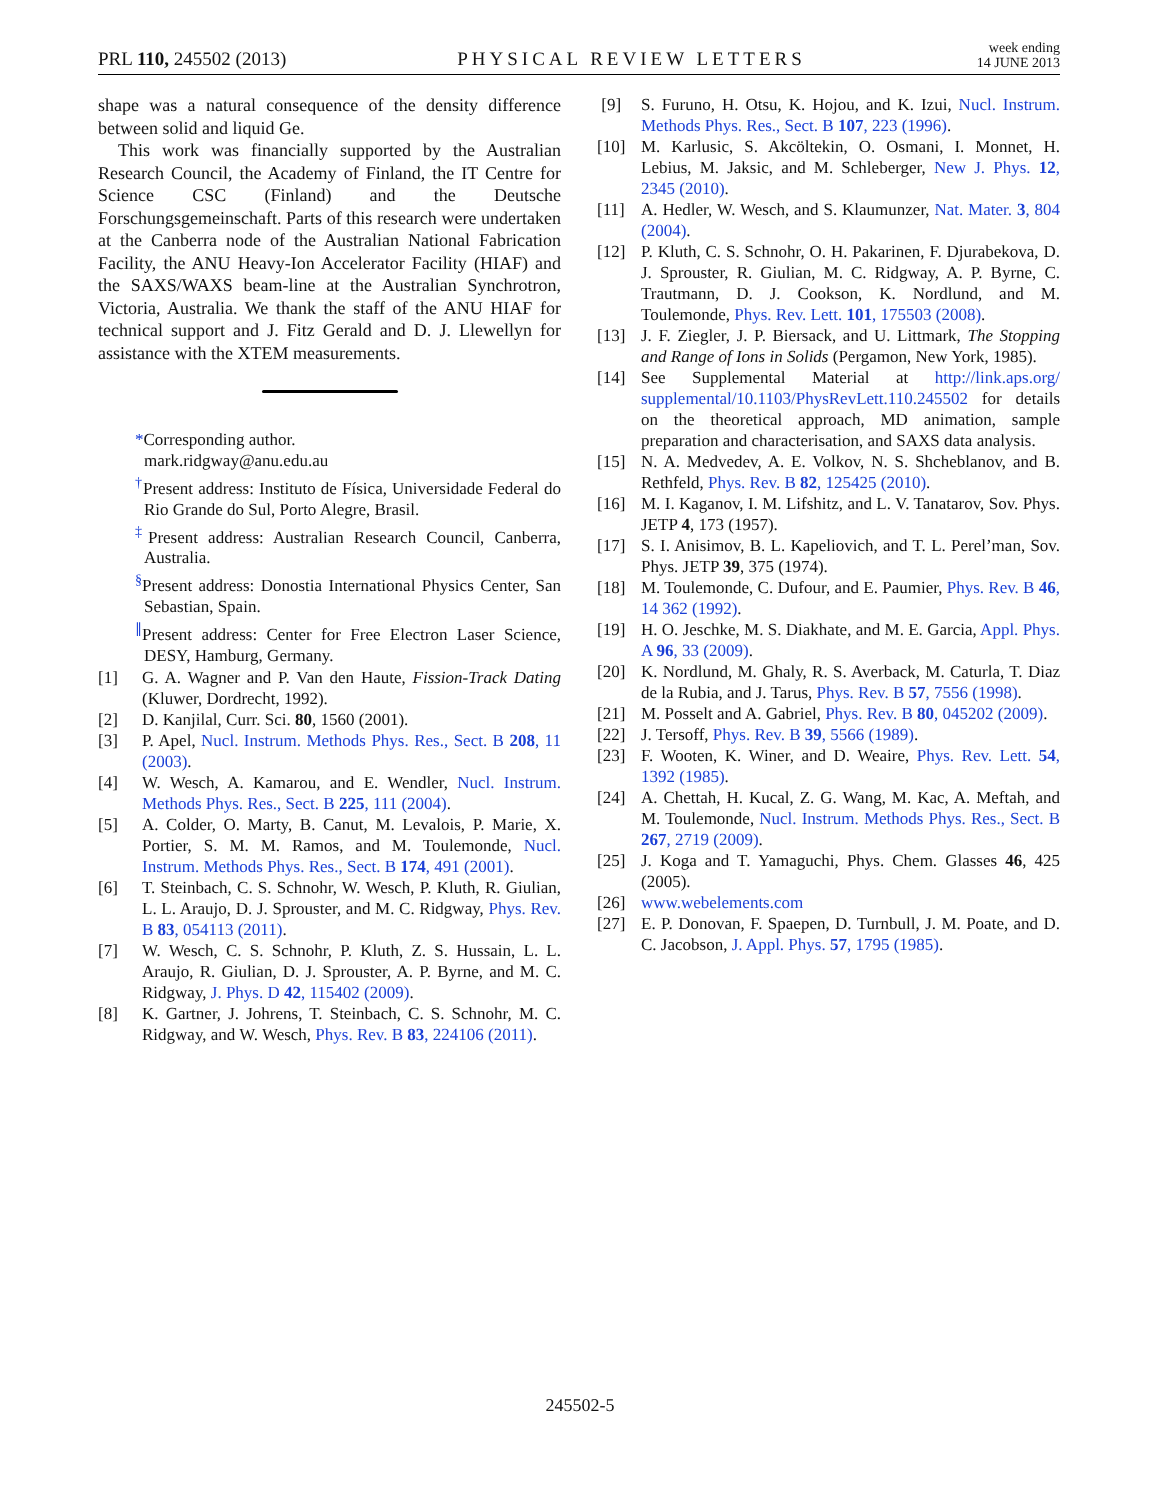PRL 110, 245502 (2013)
PHYSICAL REVIEW LETTERS
week ending
14 JUNE 2013
shape was a natural consequence of the density difference between solid and liquid Ge.
This work was financially supported by the Australian Research Council, the Academy of Finland, the IT Centre for Science CSC (Finland) and the Deutsche Forschungsgemeinschaft. Parts of this research were undertaken at the Canberra node of the Australian National Fabrication Facility, the ANU Heavy-Ion Accelerator Facility (HIAF) and the SAXS/WAXS beam-line at the Australian Synchrotron, Victoria, Australia. We thank the staff of the ANU HIAF for technical support and J. Fitz Gerald and D. J. Llewellyn for assistance with the XTEM measurements.
*Corresponding author.
mark.ridgway@anu.edu.au
<sup>†</sup> Present address: Instituto de Física, Universidade Federal do Rio Grande do Sul, Porto Alegre, Brasil.
<sup>‡</sup> Present address: Australian Research Council, Canberra, Australia.
<sup>§</sup> Present address: Donostia International Physics Center, San Sebastian, Spain.
<sup>∥</sup>Present address: Center for Free Electron Laser Science, DESY, Hamburg, Germany.
[1] G. A. Wagner and P. Van den Haute, Fission-Track Dating (Kluwer, Dordrecht, 1992).
[2] D. Kanjilal, Curr. Sci. 80, 1560 (2001).
[3] P. Apel, Nucl. Instrum. Methods Phys. Res., Sect. B 208, 11 (2003).
[4] W. Wesch, A. Kamarou, and E. Wendler, Nucl. Instrum. Methods Phys. Res., Sect. B 225, 111 (2004).
[5] A. Colder, O. Marty, B. Canut, M. Levalois, P. Marie, X. Portier, S. M. M. Ramos, and M. Toulemonde, Nucl. Instrum. Methods Phys. Res., Sect. B 174, 491 (2001).
[6] T. Steinbach, C. S. Schnohr, W. Wesch, P. Kluth, R. Giulian, L. L. Araujo, D. J. Sprouster, and M. C. Ridgway, Phys. Rev. B 83, 054113 (2011).
[7] W. Wesch, C. S. Schnohr, P. Kluth, Z. S. Hussain, L. L. Araujo, R. Giulian, D. J. Sprouster, A. P. Byrne, and M. C. Ridgway, J. Phys. D 42, 115402 (2009).
[8] K. Gartner, J. Johrens, T. Steinbach, C. S. Schnohr, M. C. Ridgway, and W. Wesch, Phys. Rev. B 83, 224106 (2011).
[9] S. Furuno, H. Otsu, K. Hojou, and K. Izui, Nucl. Instrum. Methods Phys. Res., Sect. B 107, 223 (1996).
[10] M. Karlusic, S. Akcöltekin, O. Osmani, I. Monnet, H. Lebius, M. Jaksic, and M. Schleberger, New J. Phys. 12, 2345 (2010).
[11] A. Hedler, W. Wesch, and S. Klaumunzer, Nat. Mater. 3, 804 (2004).
[12] P. Kluth, C. S. Schnohr, O. H. Pakarinen, F. Djurabekova, D. J. Sprouster, R. Giulian, M. C. Ridgway, A. P. Byrne, C. Trautmann, D. J. Cookson, K. Nordlund, and M. Toulemonde, Phys. Rev. Lett. 101, 175503 (2008).
[13] J. F. Ziegler, J. P. Biersack, and U. Littmark, The Stopping and Range of Ions in Solids (Pergamon, New York, 1985).
[14] See Supplemental Material at http://link.aps.org/ supplemental/10.1103/PhysRevLett.110.245502 for details on the theoretical approach, MD animation, sample preparation and characterisation, and SAXS data analysis.
[15] N. A. Medvedev, A. E. Volkov, N. S. Shcheblanov, and B. Rethfeld, Phys. Rev. B 82, 125425 (2010).
[16] M. I. Kaganov, I. M. Lifshitz, and L. V. Tanatarov, Sov. Phys. JETP 4, 173 (1957).
[17] S. I. Anisimov, B. L. Kapeliovich, and T. L. Perel’man, Sov. Phys. JETP 39, 375 (1974).
[18] M. Toulemonde, C. Dufour, and E. Paumier, Phys. Rev. B 46, 14 362 (1992).
[19] H. O. Jeschke, M. S. Diakhate, and M. E. Garcia, Appl. Phys. A 96, 33 (2009).
[20] K. Nordlund, M. Ghaly, R. S. Averback, M. Caturla, T. Diaz de la Rubia, and J. Tarus, Phys. Rev. B 57, 7556 (1998).
[21] M. Posselt and A. Gabriel, Phys. Rev. B 80, 045202 (2009).
[22] J. Tersoff, Phys. Rev. B 39, 5566 (1989).
[23] F. Wooten, K. Winer, and D. Weaire, Phys. Rev. Lett. 54, 1392 (1985).
[24] A. Chettah, H. Kucal, Z. G. Wang, M. Kac, A. Meftah, and M. Toulemonde, Nucl. Instrum. Methods Phys. Res., Sect. B 267, 2719 (2009).
[25] J. Koga and T. Yamaguchi, Phys. Chem. Glasses 46, 425 (2005).
[26] www.webelements.com
[27] E. P. Donovan, F. Spaepen, D. Turnbull, J. M. Poate, and D. C. Jacobson, J. Appl. Phys. 57, 1795 (1985).
245502-5